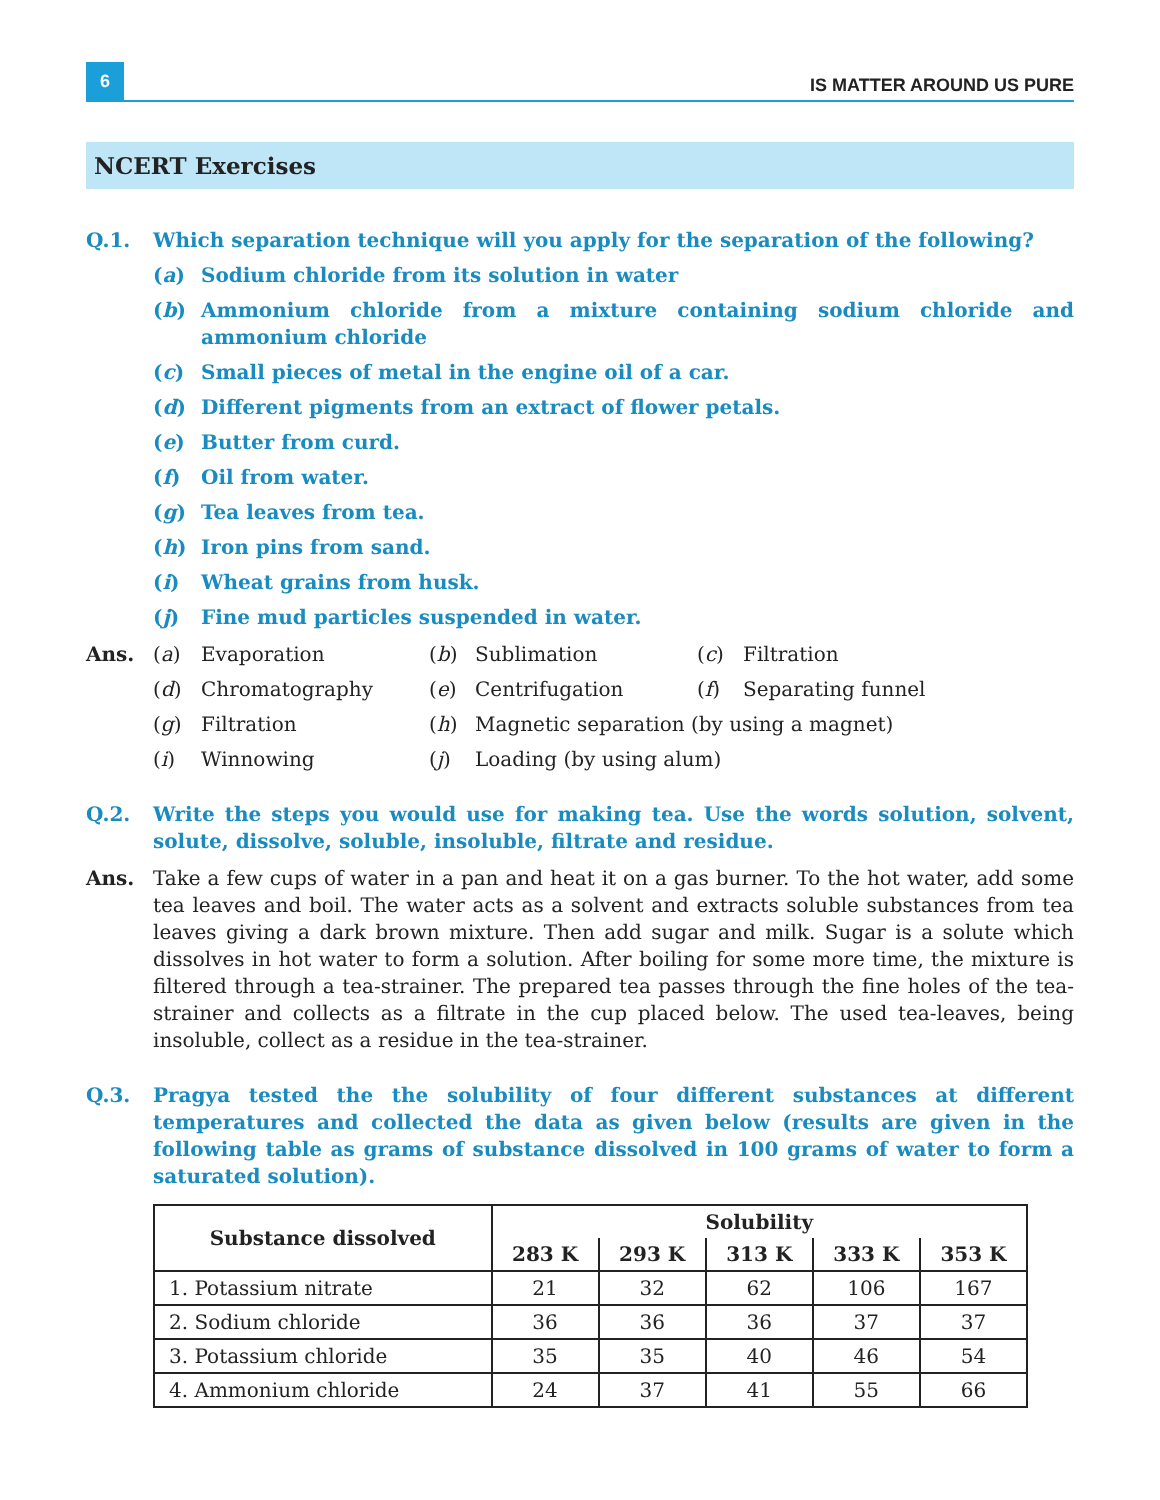6
IS MATTER AROUND US PURE
NCERT Exercises
Q.1. Which separation technique will you apply for the separation of the following?
(a) Sodium chloride from its solution in water
(b) Ammonium chloride from a mixture containing sodium chloride and ammonium chloride
(c) Small pieces of metal in the engine oil of a car.
(d) Different pigments from an extract of flower petals.
(e) Butter from curd.
(f) Oil from water.
(g) Tea leaves from tea.
(h) Iron pins from sand.
(i) Wheat grains from husk.
(j) Fine mud particles suspended in water.
Ans. (a)
Evaporation
(b)
Sublimation
(c)
Filtration
(d)
Chromatography
(e)
Centrifugation
(f)
Separating funnel
(g)
Filtration
(h)
Magnetic separation (by using a magnet)
(i)
Winnowing
(j)
Loading (by using alum)
Q.2. Write the steps you would use for making tea. Use the words solution, solvent, solute, dissolve, soluble, insoluble, filtrate and residue.
Ans. Take a few cups of water in a pan and heat it on a gas burner. To the hot water, add some tea leaves and boil. The water acts as a solvent and extracts soluble substances from tea leaves giving a dark brown mixture. Then add sugar and milk. Sugar is a solute which dissolves in hot water to form a solution. After boiling for some more time, the mixture is filtered through a tea-strainer. The prepared tea passes through the fine holes of the tea-strainer and collects as a filtrate in the cup placed below. The used tea-leaves, being insoluble, collect as a residue in the tea-strainer.
Q.3. Pragya tested the the solubility of four different substances at different temperatures and collected the data as given below (results are given in the following table as grams of substance dissolved in 100 grams of water to form a saturated solution).
| Substance dissolved | Solubility | | | | |
| --- | --- | --- | --- | --- | --- |
| | 283 K | 293 K | 313 K | 333 K | 353 K |
| 1. Potassium nitrate | 21 | 32 | 62 | 106 | 167 |
| 2. Sodium chloride | 36 | 36 | 36 | 37 | 37 |
| 3. Potassium chloride | 35 | 35 | 40 | 46 | 54 |
| 4. Ammonium chloride | 24 | 37 | 41 | 55 | 66 |